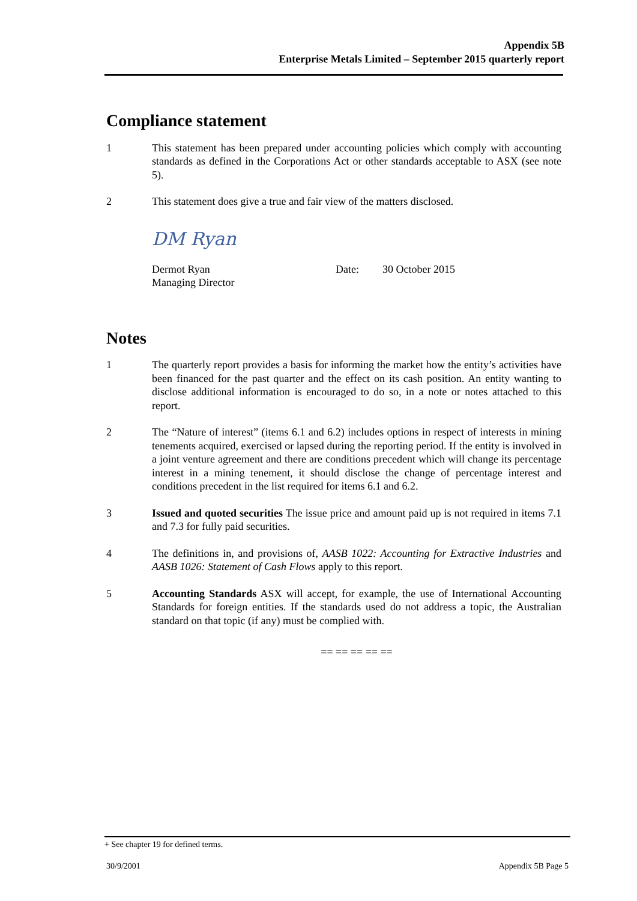Appendix 5B
Enterprise Metals Limited – September 2015 quarterly report
Compliance statement
1 This statement has been prepared under accounting policies which comply with accounting standards as defined in the Corporations Act or other standards acceptable to ASX (see note 5).
2 This statement does give a true and fair view of the matters disclosed.
DM Ryan
Dermot Ryan
Managing Director
Date: 30 October 2015
Notes
1 The quarterly report provides a basis for informing the market how the entity’s activities have been financed for the past quarter and the effect on its cash position. An entity wanting to disclose additional information is encouraged to do so, in a note or notes attached to this report.
2 The “Nature of interest” (items 6.1 and 6.2) includes options in respect of interests in mining tenements acquired, exercised or lapsed during the reporting period. If the entity is involved in a joint venture agreement and there are conditions precedent which will change its percentage interest in a mining tenement, it should disclose the change of percentage interest and conditions precedent in the list required for items 6.1 and 6.2.
3 Issued and quoted securities The issue price and amount paid up is not required in items 7.1 and 7.3 for fully paid securities.
4 The definitions in, and provisions of, AASB 1022: Accounting for Extractive Industries and AASB 1026: Statement of Cash Flows apply to this report.
5 Accounting Standards ASX will accept, for example, the use of International Accounting Standards for foreign entities. If the standards used do not address a topic, the Australian standard on that topic (if any) must be complied with.
== == == == ==
+ See chapter 19 for defined terms.
30/9/2001 Appendix 5B Page 5